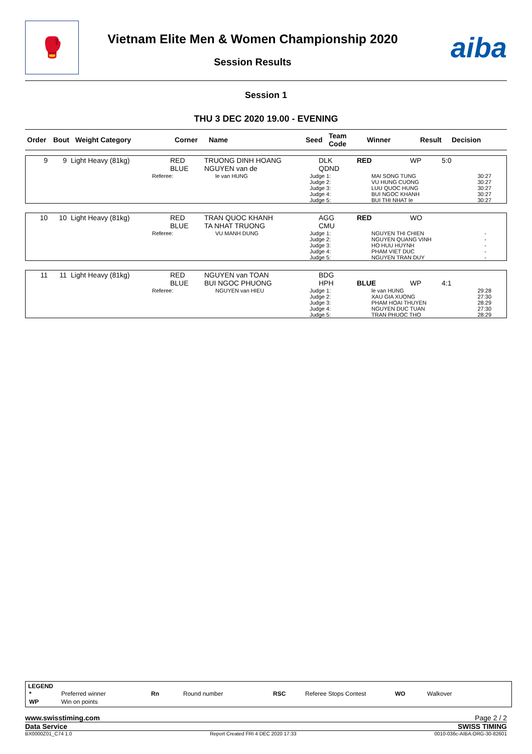🥊
Vietnam Elite Men & Women Championship 2020
Session Results
aiba
Session 1
THU 3 DEC 2020 19.00 - EVENING
| Order | Bout | Weight Category | Corner | Name | Seed | Team Code | Winner | Result | Decision |
| --- | --- | --- | --- | --- | --- | --- | --- | --- | --- |
| 9 | 9 | Light Heavy (81kg) | RED BLUE | TRUONG DINH HOANG NGUYEN van de | DLK QDND | RED | WP | 5:0 |
| | Referee: | le van HUNG | Judge 1: Judge 2: Judge 3: Judge 4: Judge 5: | MAI SONG TUNG VU HUNG CUONG LUU QUOC HUNG BUI NGOC KHANH BUI THI NHAT le | 30:27 30:27 30:27 30:27 30:27 |
| 10 | 10 | Light Heavy (81kg) | RED BLUE | TRAN QUOC KHANH TA NHAT TRUONG | AGG CMU | RED | WO | |
| | Referee: | VU MANH DUNG | Judge 1: Judge 2: Judge 3: Judge 4: Judge 5: | NGUYEN THI CHIEN NGUYEN QUANG VINH HO HUU HUYNH PHAM VIET DUC NGUYEN TRAN DUY | - - - - - |
| 11 | 11 | Light Heavy (81kg) | RED BLUE | NGUYEN van TOAN BUI NGOC PHUONG | BDG HPH | BLUE | WP | 4:1 |
| | Referee: | NGUYEN van HIEU | Judge 1: Judge 2: Judge 3: Judge 4: Judge 5: | le van HUNG XAU GIA XUONG PHAM HOAI THUYEN NGUYEN DUC TUAN TRAN PHUOC THO | 29:28 27:30 28:29 27:30 28:29 |
LEGEND
| * | Preferred winner | Rn | Round number | RSC | Referee Stops Contest | WO | Walkover |
| WP | Win on points | | | | | | |
www.swisstiming.com Page 2 / 2
Data Service SWISS TIMING
BX0000Z01_C74 1.0 Report Created FRI 4 DEC 2020 17:33 0010-036c-AIBA.ORG-30-82601